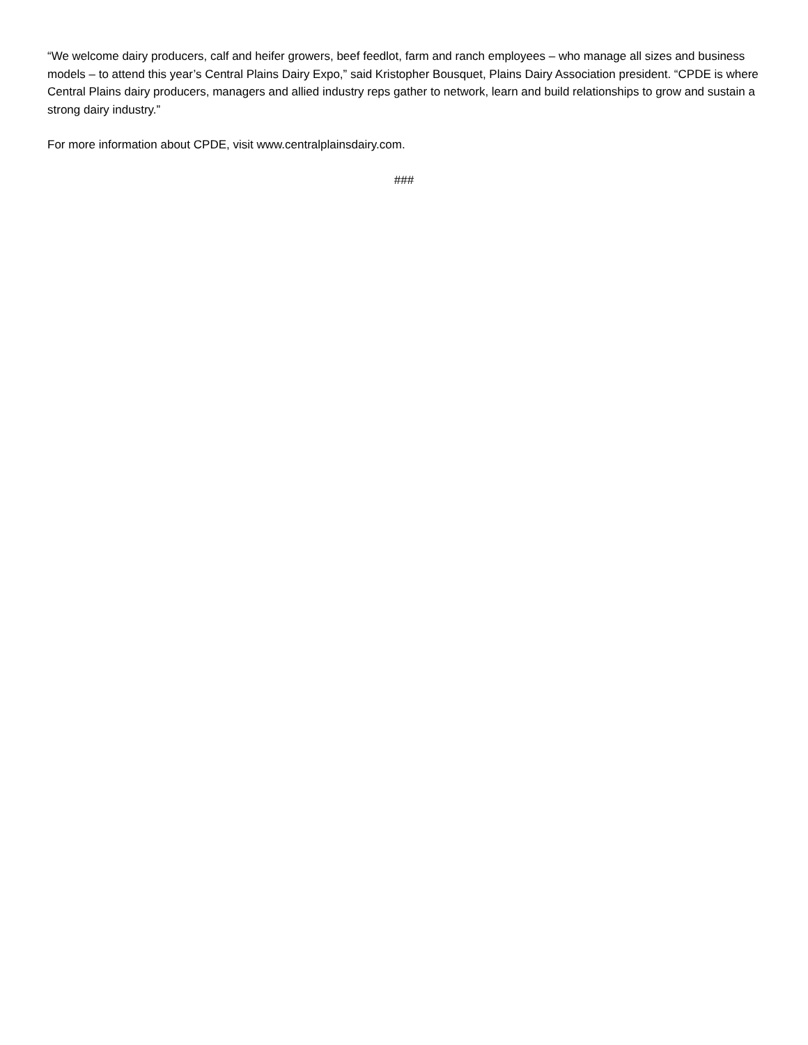“We welcome dairy producers, calf and heifer growers, beef feedlot, farm and ranch employees – who manage all sizes and business models – to attend this year’s Central Plains Dairy Expo,” said Kristopher Bousquet, Plains Dairy Association president. “CPDE is where Central Plains dairy producers, managers and allied industry reps gather to network, learn and build relationships to grow and sustain a strong dairy industry.”
For more information about CPDE, visit www.centralplainsdairy.com.
###